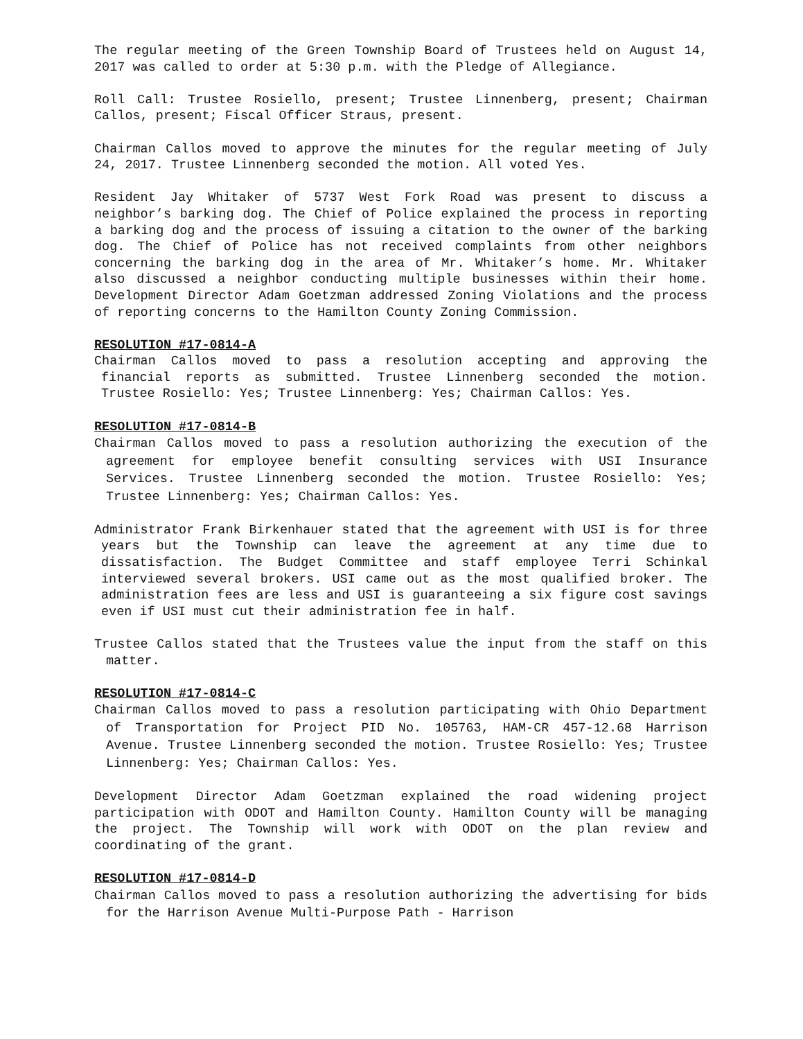The regular meeting of the Green Township Board of Trustees held on August 14, 2017 was called to order at 5:30 p.m. with the Pledge of Allegiance.
Roll Call: Trustee Rosiello, present; Trustee Linnenberg, present; Chairman Callos, present; Fiscal Officer Straus, present.
Chairman Callos moved to approve the minutes for the regular meeting of July 24, 2017. Trustee Linnenberg seconded the motion. All voted Yes.
Resident Jay Whitaker of 5737 West Fork Road was present to discuss a neighbor’s barking dog. The Chief of Police explained the process in reporting a barking dog and the process of issuing a citation to the owner of the barking dog. The Chief of Police has not received complaints from other neighbors concerning the barking dog in the area of Mr. Whitaker’s home. Mr. Whitaker also discussed a neighbor conducting multiple businesses within their home. Development Director Adam Goetzman addressed Zoning Violations and the process of reporting concerns to the Hamilton County Zoning Commission.
RESOLUTION #17-0814-A
Chairman Callos moved to pass a resolution accepting and approving the financial reports as submitted. Trustee Linnenberg seconded the motion. Trustee Rosiello: Yes; Trustee Linnenberg: Yes; Chairman Callos: Yes.
RESOLUTION #17-0814-B
Chairman Callos moved to pass a resolution authorizing the execution of the agreement for employee benefit consulting services with USI Insurance Services. Trustee Linnenberg seconded the motion. Trustee Rosiello: Yes; Trustee Linnenberg: Yes; Chairman Callos: Yes.
Administrator Frank Birkenhauer stated that the agreement with USI is for three years but the Township can leave the agreement at any time due to dissatisfaction. The Budget Committee and staff employee Terri Schinkal interviewed several brokers. USI came out as the most qualified broker. The administration fees are less and USI is guaranteeing a six figure cost savings even if USI must cut their administration fee in half.
Trustee Callos stated that the Trustees value the input from the staff on this matter.
RESOLUTION #17-0814-C
Chairman Callos moved to pass a resolution participating with Ohio Department of Transportation for Project PID No. 105763, HAM-CR 457-12.68 Harrison Avenue. Trustee Linnenberg seconded the motion. Trustee Rosiello: Yes; Trustee Linnenberg: Yes; Chairman Callos: Yes.
Development Director Adam Goetzman explained the road widening project participation with ODOT and Hamilton County. Hamilton County will be managing the project. The Township will work with ODOT on the plan review and coordinating of the grant.
RESOLUTION #17-0814-D
Chairman Callos moved to pass a resolution authorizing the advertising for bids for the Harrison Avenue Multi-Purpose Path - Harrison